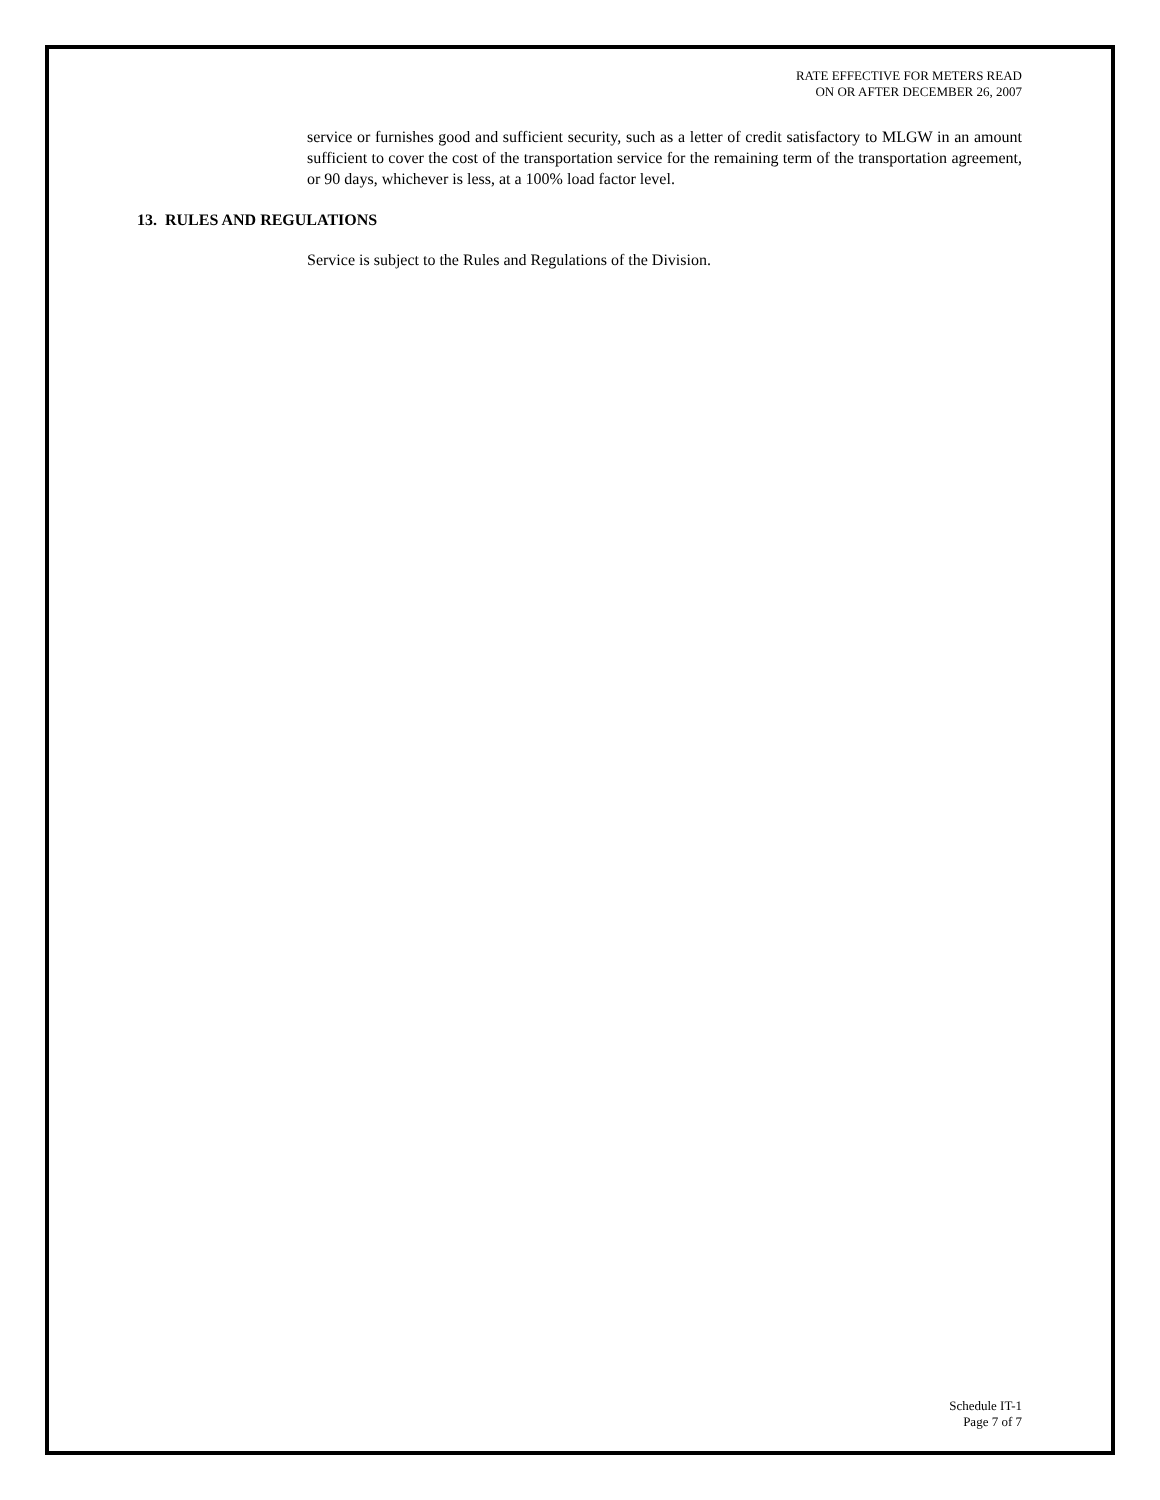RATE EFFECTIVE FOR METERS READ
ON OR AFTER DECEMBER 26, 2007
service or furnishes good and sufficient security, such as a letter of credit satisfactory to MLGW in an amount sufficient to cover the cost of the transportation service for the remaining term of the transportation agreement, or 90 days, whichever is less, at a 100% load factor level.
13. RULES AND REGULATIONS
Service is subject to the Rules and Regulations of the Division.
Schedule IT-1
Page 7 of 7